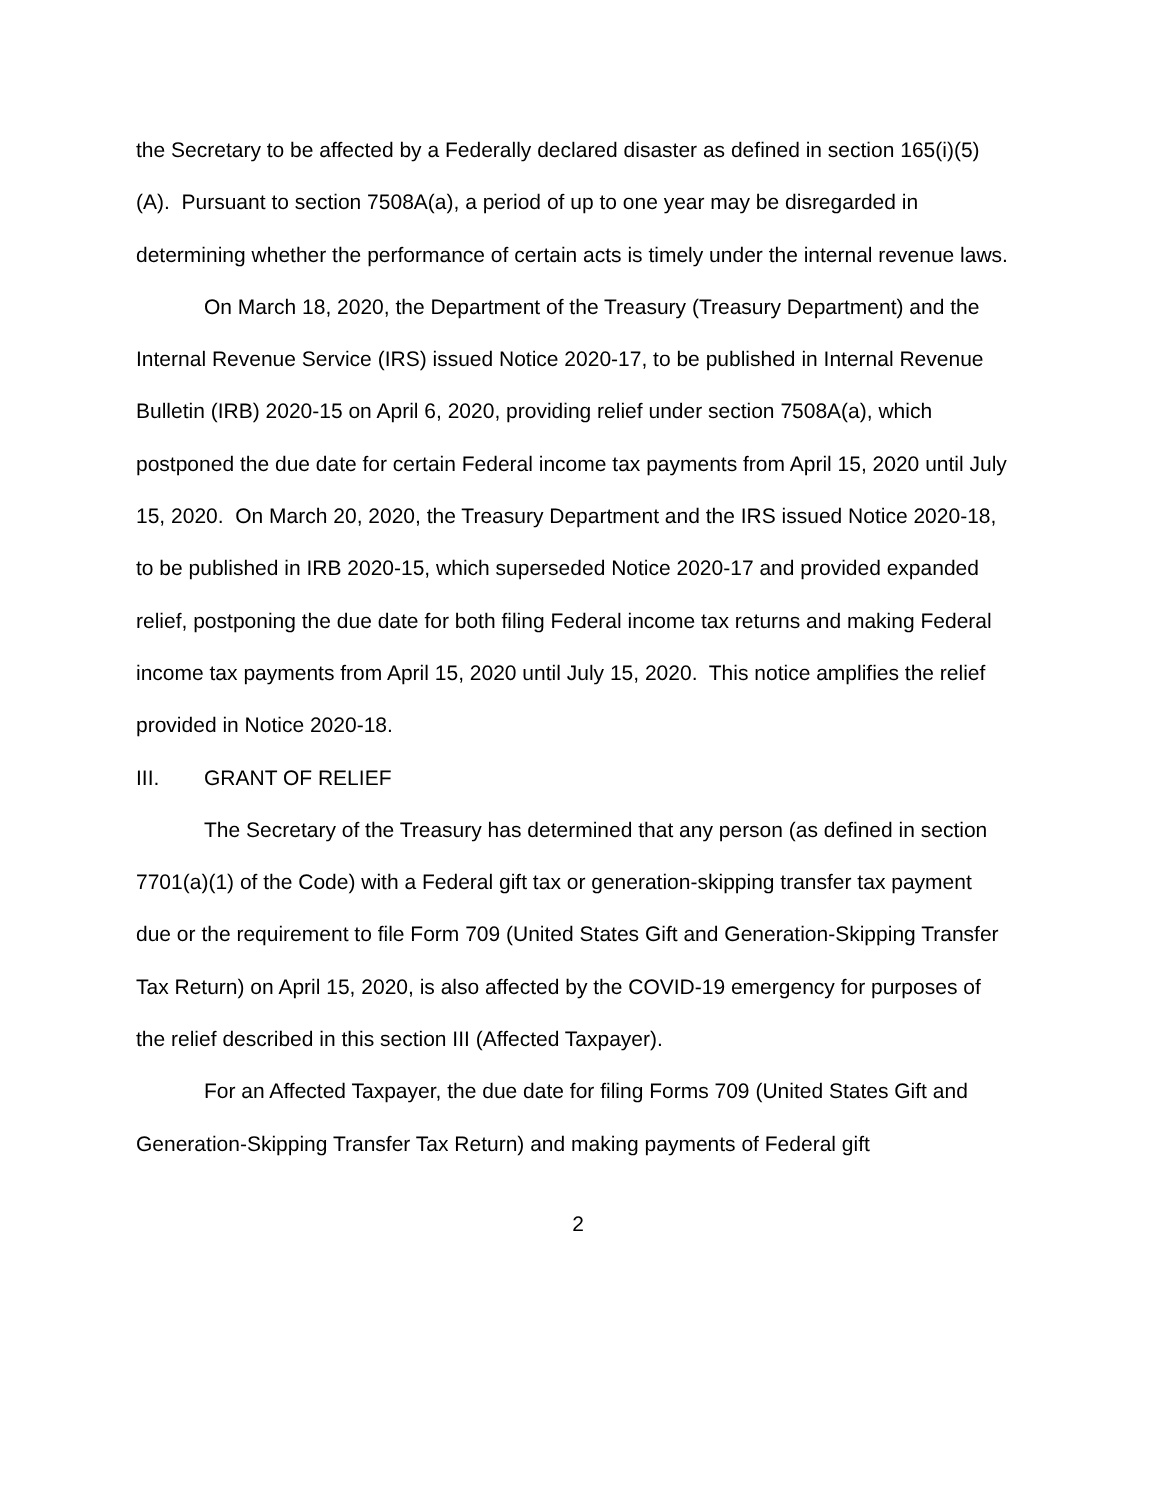the Secretary to be affected by a Federally declared disaster as defined in section 165(i)(5)(A). Pursuant to section 7508A(a), a period of up to one year may be disregarded in determining whether the performance of certain acts is timely under the internal revenue laws.
On March 18, 2020, the Department of the Treasury (Treasury Department) and the Internal Revenue Service (IRS) issued Notice 2020-17, to be published in Internal Revenue Bulletin (IRB) 2020-15 on April 6, 2020, providing relief under section 7508A(a), which postponed the due date for certain Federal income tax payments from April 15, 2020 until July 15, 2020. On March 20, 2020, the Treasury Department and the IRS issued Notice 2020-18, to be published in IRB 2020-15, which superseded Notice 2020-17 and provided expanded relief, postponing the due date for both filing Federal income tax returns and making Federal income tax payments from April 15, 2020 until July 15, 2020. This notice amplifies the relief provided in Notice 2020-18.
III. GRANT OF RELIEF
The Secretary of the Treasury has determined that any person (as defined in section 7701(a)(1) of the Code) with a Federal gift tax or generation-skipping transfer tax payment due or the requirement to file Form 709 (United States Gift and Generation-Skipping Transfer Tax Return) on April 15, 2020, is also affected by the COVID-19 emergency for purposes of the relief described in this section III (Affected Taxpayer).
For an Affected Taxpayer, the due date for filing Forms 709 (United States Gift and Generation-Skipping Transfer Tax Return) and making payments of Federal gift
2